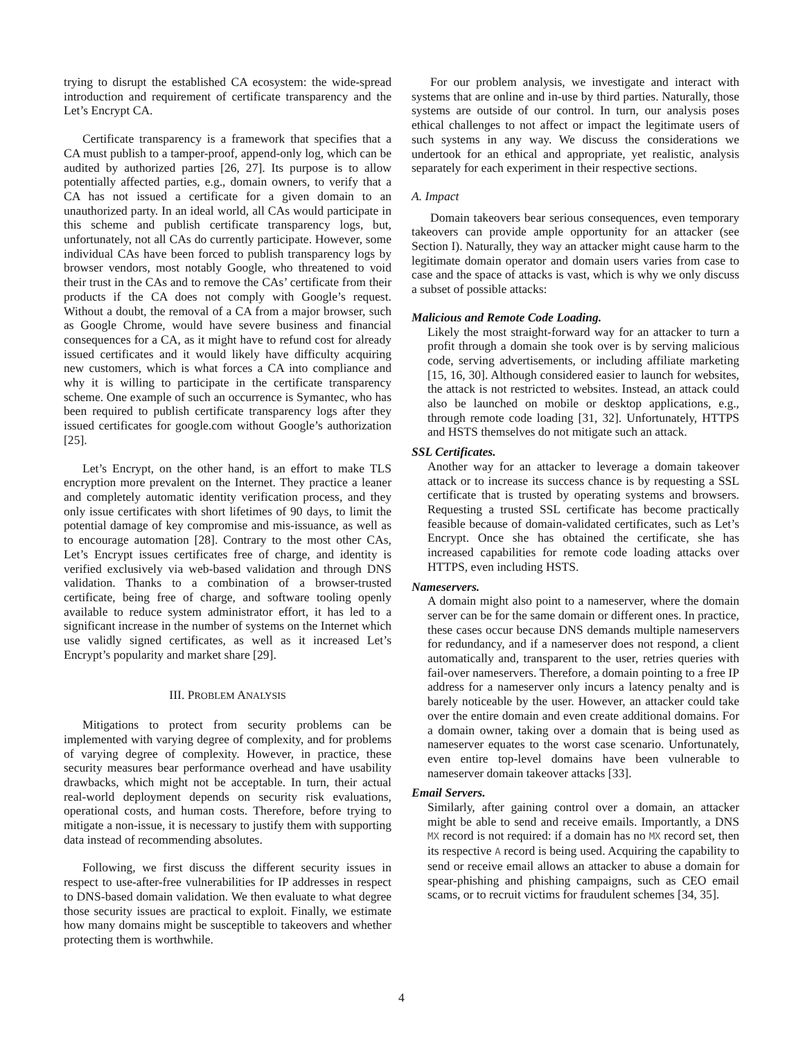trying to disrupt the established CA ecosystem: the wide-spread introduction and requirement of certificate transparency and the Let’s Encrypt CA.
Certificate transparency is a framework that specifies that a CA must publish to a tamper-proof, append-only log, which can be audited by authorized parties [26, 27]. Its purpose is to allow potentially affected parties, e.g., domain owners, to verify that a CA has not issued a certificate for a given domain to an unauthorized party. In an ideal world, all CAs would participate in this scheme and publish certificate transparency logs, but, unfortunately, not all CAs do currently participate. However, some individual CAs have been forced to publish transparency logs by browser vendors, most notably Google, who threatened to void their trust in the CAs and to remove the CAs’ certificate from their products if the CA does not comply with Google’s request. Without a doubt, the removal of a CA from a major browser, such as Google Chrome, would have severe business and financial consequences for a CA, as it might have to refund cost for already issued certificates and it would likely have difficulty acquiring new customers, which is what forces a CA into compliance and why it is willing to participate in the certificate transparency scheme. One example of such an occurrence is Symantec, who has been required to publish certificate transparency logs after they issued certificates for google.com without Google’s authorization [25].
Let’s Encrypt, on the other hand, is an effort to make TLS encryption more prevalent on the Internet. They practice a leaner and completely automatic identity verification process, and they only issue certificates with short lifetimes of 90 days, to limit the potential damage of key compromise and mis-issuance, as well as to encourage automation [28]. Contrary to the most other CAs, Let’s Encrypt issues certificates free of charge, and identity is verified exclusively via web-based validation and through DNS validation. Thanks to a combination of a browser-trusted certificate, being free of charge, and software tooling openly available to reduce system administrator effort, it has led to a significant increase in the number of systems on the Internet which use validly signed certificates, as well as it increased Let’s Encrypt’s popularity and market share [29].
III. PROBLEM ANALYSIS
Mitigations to protect from security problems can be implemented with varying degree of complexity, and for problems of varying degree of complexity. However, in practice, these security measures bear performance overhead and have usability drawbacks, which might not be acceptable. In turn, their actual real-world deployment depends on security risk evaluations, operational costs, and human costs. Therefore, before trying to mitigate a non-issue, it is necessary to justify them with supporting data instead of recommending absolutes.
Following, we first discuss the different security issues in respect to use-after-free vulnerabilities for IP addresses in respect to DNS-based domain validation. We then evaluate to what degree those security issues are practical to exploit. Finally, we estimate how many domains might be susceptible to takeovers and whether protecting them is worthwhile.
For our problem analysis, we investigate and interact with systems that are online and in-use by third parties. Naturally, those systems are outside of our control. In turn, our analysis poses ethical challenges to not affect or impact the legitimate users of such systems in any way. We discuss the considerations we undertook for an ethical and appropriate, yet realistic, analysis separately for each experiment in their respective sections.
A. Impact
Domain takeovers bear serious consequences, even temporary takeovers can provide ample opportunity for an attacker (see Section I). Naturally, they way an attacker might cause harm to the legitimate domain operator and domain users varies from case to case and the space of attacks is vast, which is why we only discuss a subset of possible attacks:
Malicious and Remote Code Loading.
Likely the most straight-forward way for an attacker to turn a profit through a domain she took over is by serving malicious code, serving advertisements, or including affiliate marketing [15, 16, 30]. Although considered easier to launch for websites, the attack is not restricted to websites. Instead, an attack could also be launched on mobile or desktop applications, e.g., through remote code loading [31, 32]. Unfortunately, HTTPS and HSTS themselves do not mitigate such an attack.
SSL Certificates.
Another way for an attacker to leverage a domain takeover attack or to increase its success chance is by requesting a SSL certificate that is trusted by operating systems and browsers. Requesting a trusted SSL certificate has become practically feasible because of domain-validated certificates, such as Let’s Encrypt. Once she has obtained the certificate, she has increased capabilities for remote code loading attacks over HTTPS, even including HSTS.
Nameservers.
A domain might also point to a nameserver, where the domain server can be for the same domain or different ones. In practice, these cases occur because DNS demands multiple nameservers for redundancy, and if a nameserver does not respond, a client automatically and, transparent to the user, retries queries with fail-over nameservers. Therefore, a domain pointing to a free IP address for a nameserver only incurs a latency penalty and is barely noticeable by the user. However, an attacker could take over the entire domain and even create additional domains. For a domain owner, taking over a domain that is being used as nameserver equates to the worst case scenario. Unfortunately, even entire top-level domains have been vulnerable to nameserver domain takeover attacks [33].
Email Servers.
Similarly, after gaining control over a domain, an attacker might be able to send and receive emails. Importantly, a DNS MX record is not required: if a domain has no MX record set, then its respective A record is being used. Acquiring the capability to send or receive email allows an attacker to abuse a domain for spear-phishing and phishing campaigns, such as CEO email scams, or to recruit victims for fraudulent schemes [34, 35].
4